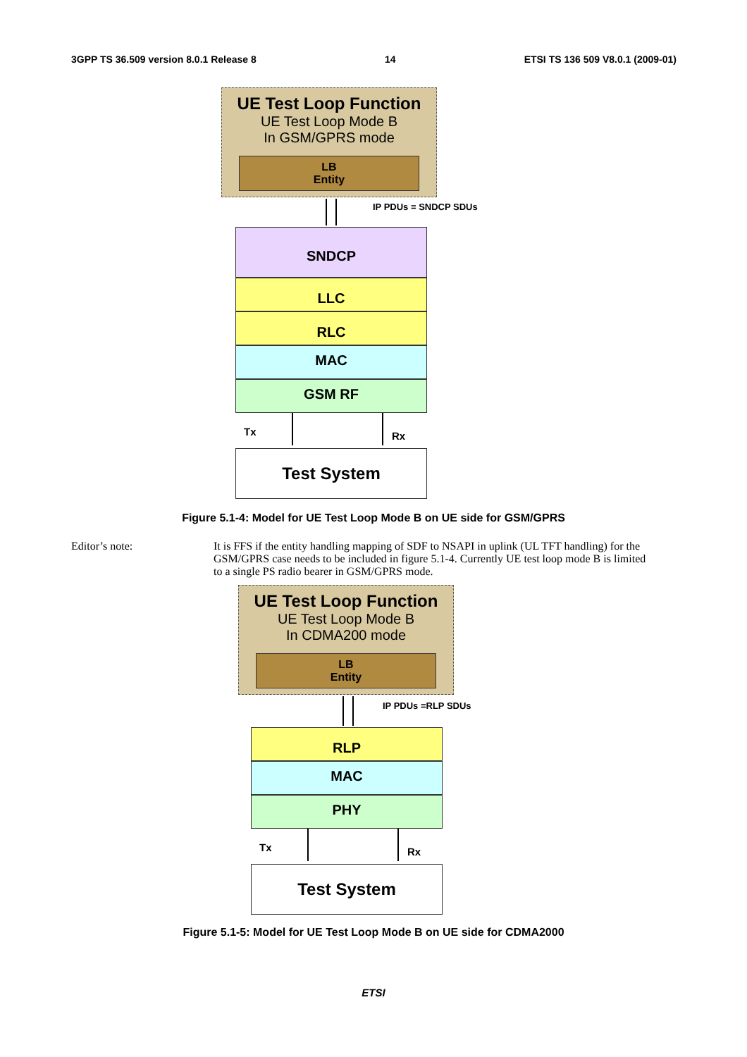3GPP TS 36.509 version 8.0.1 Release 8 14 ETSI TS 136 509 V8.0.1 (2009-01)
UE Test Loop Function
UE Test Loop Mode B
In GSM/GPRS mode
LB
Entity
IP PDUs = SNDCP SDUs
SNDCP
LLC
RLC
MAC
GSM RF
Tx Rx
Test System
Figure 5.1-4: Model for UE Test Loop Mode B on UE side for GSM/GPRS
Editor’s note: It is FFS if the entity handling mapping of SDF to NSAPI in uplink (UL TFT handling) for the GSM/GPRS case needs to be included in figure 5.1-4. Currently UE test loop mode B is limited to a single PS radio bearer in GSM/GPRS mode.
UE Test Loop Function
UE Test Loop Mode B
In CDMA200 mode
LB
Entity
IP PDUs =RLP SDUs
RLP
MAC
PHY
Tx Rx
Test System
Figure 5.1-5: Model for UE Test Loop Mode B on UE side for CDMA2000
ETSI